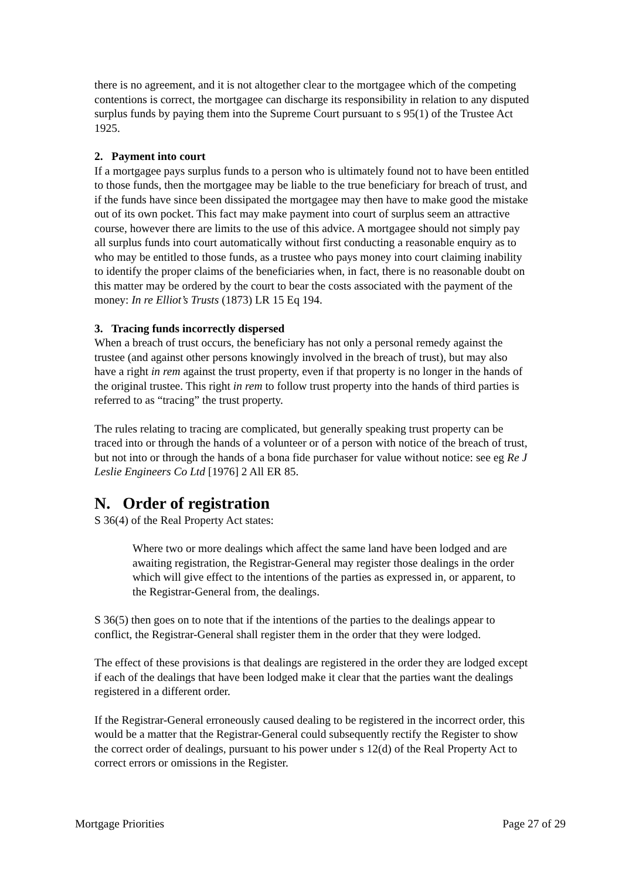there is no agreement, and it is not altogether clear to the mortgagee which of the competing contentions is correct, the mortgagee can discharge its responsibility in relation to any disputed surplus funds by paying them into the Supreme Court pursuant to s 95(1) of the Trustee Act 1925.
2. Payment into court
If a mortgagee pays surplus funds to a person who is ultimately found not to have been entitled to those funds, then the mortgagee may be liable to the true beneficiary for breach of trust, and if the funds have since been dissipated the mortgagee may then have to make good the mistake out of its own pocket. This fact may make payment into court of surplus seem an attractive course, however there are limits to the use of this advice. A mortgagee should not simply pay all surplus funds into court automatically without first conducting a reasonable enquiry as to who may be entitled to those funds, as a trustee who pays money into court claiming inability to identify the proper claims of the beneficiaries when, in fact, there is no reasonable doubt on this matter may be ordered by the court to bear the costs associated with the payment of the money: In re Elliot’s Trusts (1873) LR 15 Eq 194.
3. Tracing funds incorrectly dispersed
When a breach of trust occurs, the beneficiary has not only a personal remedy against the trustee (and against other persons knowingly involved in the breach of trust), but may also have a right in rem against the trust property, even if that property is no longer in the hands of the original trustee. This right in rem to follow trust property into the hands of third parties is referred to as “tracing” the trust property.
The rules relating to tracing are complicated, but generally speaking trust property can be traced into or through the hands of a volunteer or of a person with notice of the breach of trust, but not into or through the hands of a bona fide purchaser for value without notice: see eg Re J Leslie Engineers Co Ltd [1976] 2 All ER 85.
N. Order of registration
S 36(4) of the Real Property Act states:
Where two or more dealings which affect the same land have been lodged and are awaiting registration, the Registrar-General may register those dealings in the order which will give effect to the intentions of the parties as expressed in, or apparent, to the Registrar-General from, the dealings.
S 36(5) then goes on to note that if the intentions of the parties to the dealings appear to conflict, the Registrar-General shall register them in the order that they were lodged.
The effect of these provisions is that dealings are registered in the order they are lodged except if each of the dealings that have been lodged make it clear that the parties want the dealings registered in a different order.
If the Registrar-General erroneously caused dealing to be registered in the incorrect order, this would be a matter that the Registrar-General could subsequently rectify the Register to show the correct order of dealings, pursuant to his power under s 12(d) of the Real Property Act to correct errors or omissions in the Register.
Mortgage Priorities Page 27 of 29